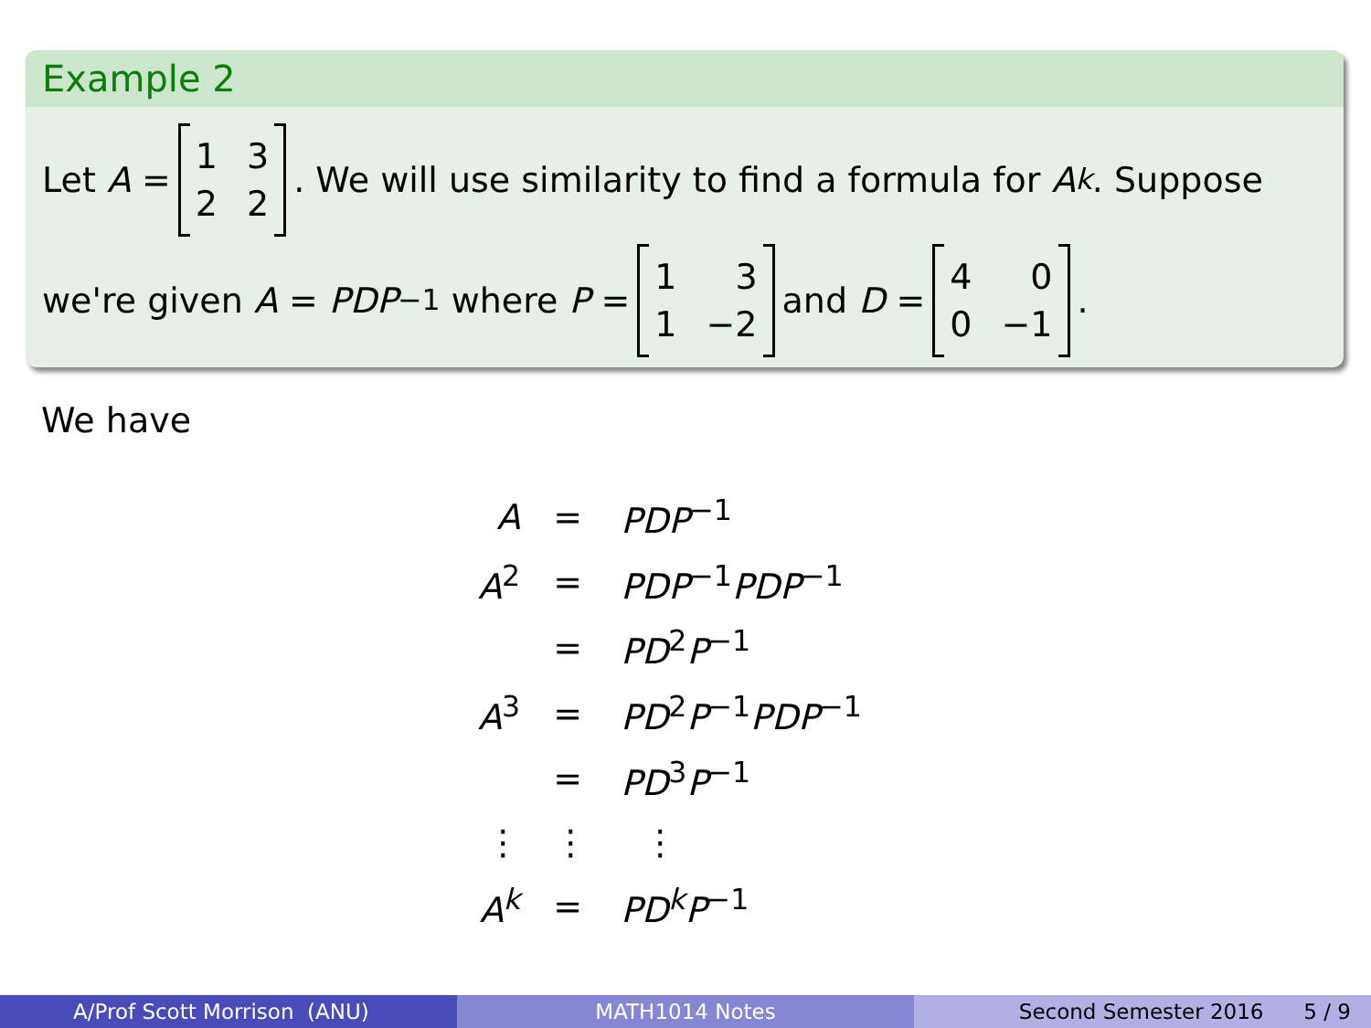Example 2
Let A = 1322. We will use similarity to find a formula for A<sup>k</sup>. Suppose
we're given A = PDP<sup>−1</sup> where P = 131 −2 and D = 400 −1.
We have
| A | = | PDP<sup>−1</sup> |
| A<sup>2</sup> | = | PDP<sup>−1</sup> PDP<sup>−1</sup> |
| | = | PD<sup>2</sup> P<sup>−1</sup> |
| A<sup>3</sup> | = | PD<sup>2</sup> P<sup>−1</sup> PDP<sup>−1</sup> |
| | = | PD<sup>3</sup> P<sup>−1</sup> |
| ⋮ | ⋮ | ⋮ |
| A<sup>k</sup> | = | PD<sup>k</sup> P<sup>−1</sup> |
A/Prof Scott Morrison (ANU) MATH1014 Notes Second Semester 2016 5 / 9